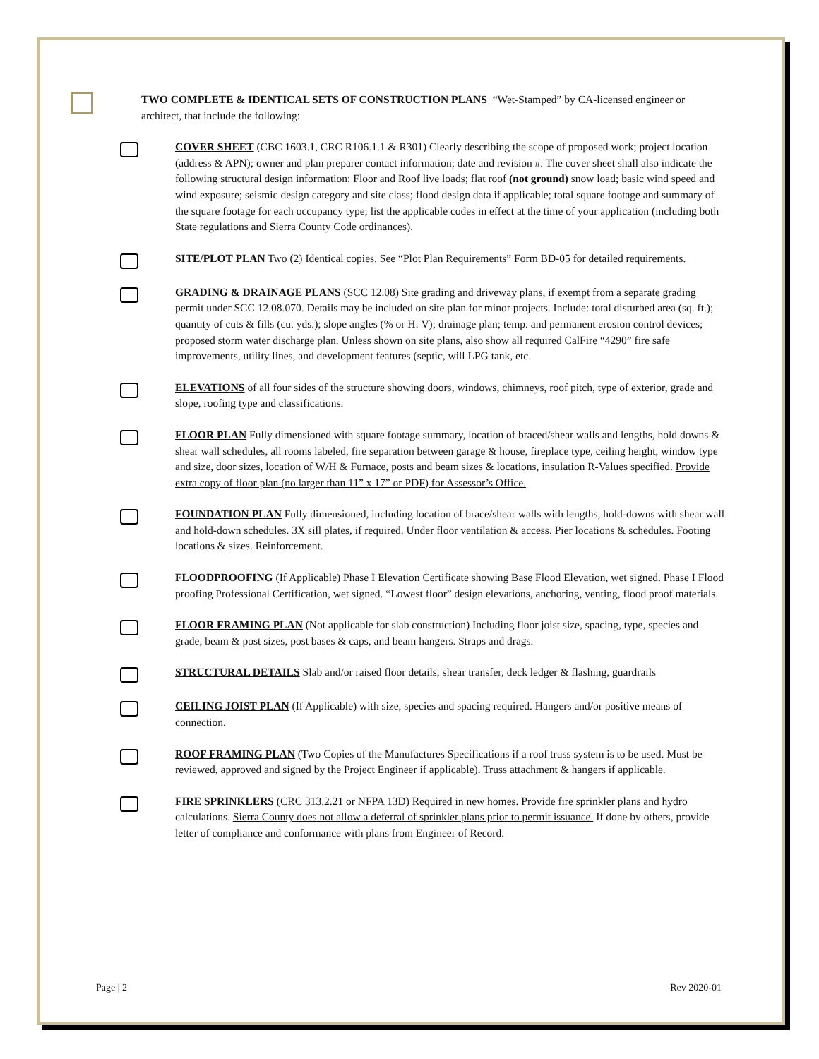TWO COMPLETE & IDENTICAL SETS OF CONSTRUCTION PLANS “Wet-Stamped” by CA-licensed engineer or architect, that include the following:
COVER SHEET (CBC 1603.1, CRC R106.1.1 & R301) Clearly describing the scope of proposed work; project location (address & APN); owner and plan preparer contact information; date and revision #. The cover sheet shall also indicate the following structural design information: Floor and Roof live loads; flat roof (not ground) snow load; basic wind speed and wind exposure; seismic design category and site class; flood design data if applicable; total square footage and summary of the square footage for each occupancy type; list the applicable codes in effect at the time of your application (including both State regulations and Sierra County Code ordinances).
SITE/PLOT PLAN Two (2) Identical copies. See “Plot Plan Requirements” Form BD-05 for detailed requirements.
GRADING & DRAINAGE PLANS (SCC 12.08) Site grading and driveway plans, if exempt from a separate grading permit under SCC 12.08.070. Details may be included on site plan for minor projects. Include: total disturbed area (sq. ft.); quantity of cuts & fills (cu. yds.); slope angles (% or H: V); drainage plan; temp. and permanent erosion control devices; proposed storm water discharge plan. Unless shown on site plans, also show all required CalFire “4290” fire safe improvements, utility lines, and development features (septic, will LPG tank, etc.
ELEVATIONS of all four sides of the structure showing doors, windows, chimneys, roof pitch, type of exterior, grade and slope, roofing type and classifications.
FLOOR PLAN Fully dimensioned with square footage summary, location of braced/shear walls and lengths, hold downs & shear wall schedules, all rooms labeled, fire separation between garage & house, fireplace type, ceiling height, window type and size, door sizes, location of W/H & Furnace, posts and beam sizes & locations, insulation R-Values specified. Provide extra copy of floor plan (no larger than 11” x 17” or PDF) for Assessor’s Office.
FOUNDATION PLAN Fully dimensioned, including location of brace/shear walls with lengths, hold-downs with shear wall and hold-down schedules. 3X sill plates, if required. Under floor ventilation & access. Pier locations & schedules. Footing locations & sizes. Reinforcement.
FLOODPROOFING (If Applicable) Phase I Elevation Certificate showing Base Flood Elevation, wet signed. Phase I Flood proofing Professional Certification, wet signed. “Lowest floor” design elevations, anchoring, venting, flood proof materials.
FLOOR FRAMING PLAN (Not applicable for slab construction) Including floor joist size, spacing, type, species and grade, beam & post sizes, post bases & caps, and beam hangers. Straps and drags.
STRUCTURAL DETAILS Slab and/or raised floor details, shear transfer, deck ledger & flashing, guardrails
CEILING JOIST PLAN (If Applicable) with size, species and spacing required. Hangers and/or positive means of connection.
ROOF FRAMING PLAN (Two Copies of the Manufactures Specifications if a roof truss system is to be used. Must be reviewed, approved and signed by the Project Engineer if applicable). Truss attachment & hangers if applicable.
FIRE SPRINKLERS (CRC 313.2.21 or NFPA 13D) Required in new homes. Provide fire sprinkler plans and hydro calculations. Sierra County does not allow a deferral of sprinkler plans prior to permit issuance. If done by others, provide letter of compliance and conformance with plans from Engineer of Record.
Page | 2 Rev 2020-01